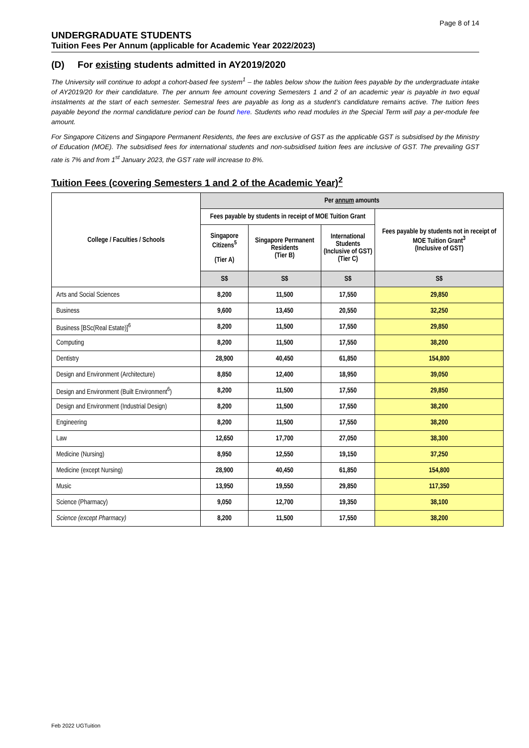Page 8 of 14
UNDERGRADUATE STUDENTS
Tuition Fees Per Annum (applicable for Academic Year 2022/2023)
(D) For existing students admitted in AY2019/2020
The University will continue to adopt a cohort-based fee system<sup>1</sup> – the tables below show the tuition fees payable by the undergraduate intake of AY2019/20 for their candidature. The per annum fee amount covering Semesters 1 and 2 of an academic year is payable in two equal instalments at the start of each semester. Semestral fees are payable as long as a student’s candidature remains active. The tuition fees payable beyond the normal candidature period can be found here. Students who read modules in the Special Term will pay a per-module fee amount.
For Singapore Citizens and Singapore Permanent Residents, the fees are exclusive of GST as the applicable GST is subsidised by the Ministry of Education (MOE). The subsidised fees for international students and non-subsidised tuition fees are inclusive of GST. The prevailing GST rate is 7% and from 1<sup>st</sup> January 2023, the GST rate will increase to 8%.
Tuition Fees (covering Semesters 1 and 2 of the Academic Year)<sup>2</sup>
| College / Faculties / Schools | Per annum amounts | | | |
| --- | --- | --- | --- | --- |
| | Fees payable by students in receipt of MOE Tuition Grant | | | Fees payable by students not in receipt of MOE Tuition Grant<sup>3</sup> (Inclusive of GST) |
| | Singapore Citizens<sup>5</sup> (Tier A) | Singapore Permanent Residents (Tier B) | International Students (Inclusive of GST) (Tier C) | |
| | S$ | S$ | S$ | S$ |
| Arts and Social Sciences | 8,200 | 11,500 | 17,550 | 29,850 |
| Business | 9,600 | 13,450 | 20,550 | 32,250 |
| Business [BSc(Real Estate)]<sup>6</sup> | 8,200 | 11,500 | 17,550 | 29,850 |
| Computing | 8,200 | 11,500 | 17,550 | 38,200 |
| Dentistry | 28,900 | 40,450 | 61,850 | 154,800 |
| Design and Environment (Architecture) | 8,850 | 12,400 | 18,950 | 39,050 |
| Design and Environment (Built Environment<sup>6</sup>) | 8,200 | 11,500 | 17,550 | 29,850 |
| Design and Environment (Industrial Design) | 8,200 | 11,500 | 17,550 | 38,200 |
| Engineering | 8,200 | 11,500 | 17,550 | 38,200 |
| Law | 12,650 | 17,700 | 27,050 | 38,300 |
| Medicine (Nursing) | 8,950 | 12,550 | 19,150 | 37,250 |
| Medicine (except Nursing) | 28,900 | 40,450 | 61,850 | 154,800 |
| Music | 13,950 | 19,550 | 29,850 | 117,350 |
| Science (Pharmacy) | 9,050 | 12,700 | 19,350 | 38,100 |
| Science (except Pharmacy) | 8,200 | 11,500 | 17,550 | 38,200 |
Feb 2022 UGTuition